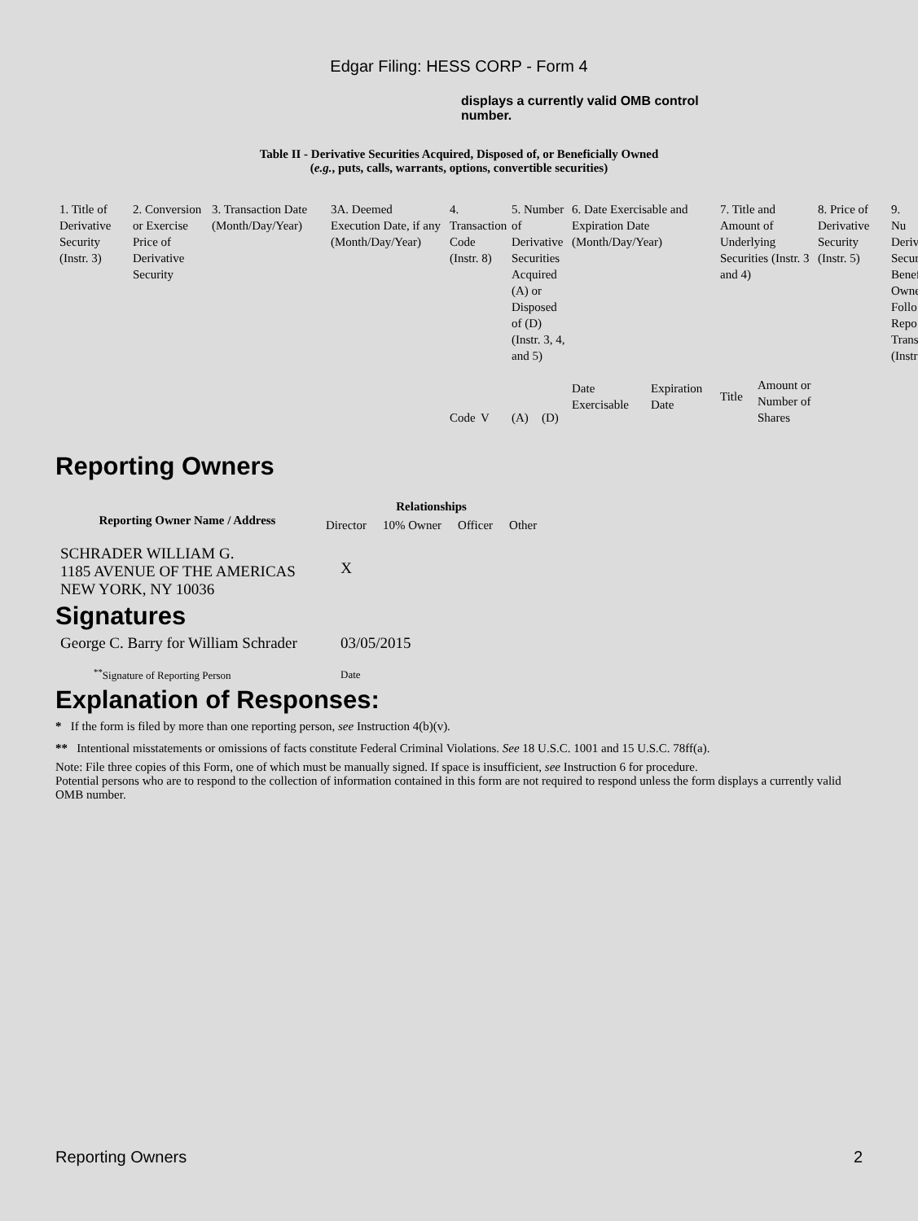Edgar Filing: HESS CORP - Form 4
displays a currently valid OMB control number.
Table II - Derivative Securities Acquired, Disposed of, or Beneficially Owned
(e.g., puts, calls, warrants, options, convertible securities)
| 1. Title of Derivative Security (Instr. 3) | 2. Conversion or Exercise Price of Derivative Security | 3. Transaction Date (Month/Day/Year) | 3A. Deemed Execution Date, if any (Month/Day/Year) | 4. Transaction Code (Instr. 8) | | 5. Number of Derivative Securities Acquired (A) or Disposed of (D) (Instr. 3, 4, and 5) | | 6. Date Exercisable and Expiration Date (Month/Day/Year) | | 7. Title and Amount of Underlying Securities (Instr. 3 and 4) | | 8. Price of Derivative Security (Instr. 5) | 9. Nu Deriv Secur Benef Owne Follo Repo Trans (Instr |
| | | | | Code | V | (A) | (D) | Date Exercisable | Expiration Date | Title | Amount or Number of Shares | | |
Reporting Owners
| Reporting Owner Name / Address | Relationships | | | |
| --- | --- | --- | --- | --- |
| | Director | 10% Owner | Officer | Other |
| SCHRADER WILLIAM G. 1185 AVENUE OF THE AMERICAS NEW YORK, NY 10036 | X | | | |
Signatures
| George C. Barry for William Schrader | 03/05/2015 |
| <sup>**</sup> Signature of Reporting Person | Date |
Explanation of Responses:
* If the form is filed by more than one reporting person, see Instruction 4(b)(v).
** Intentional misstatements or omissions of facts constitute Federal Criminal Violations. See 18 U.S.C. 1001 and 15 U.S.C. 78ff(a).
Note: File three copies of this Form, one of which must be manually signed. If space is insufficient, see Instruction 6 for procedure.
Potential persons who are to respond to the collection of information contained in this form are not required to respond unless the form displays a currently valid OMB number.
Reporting Owners 2